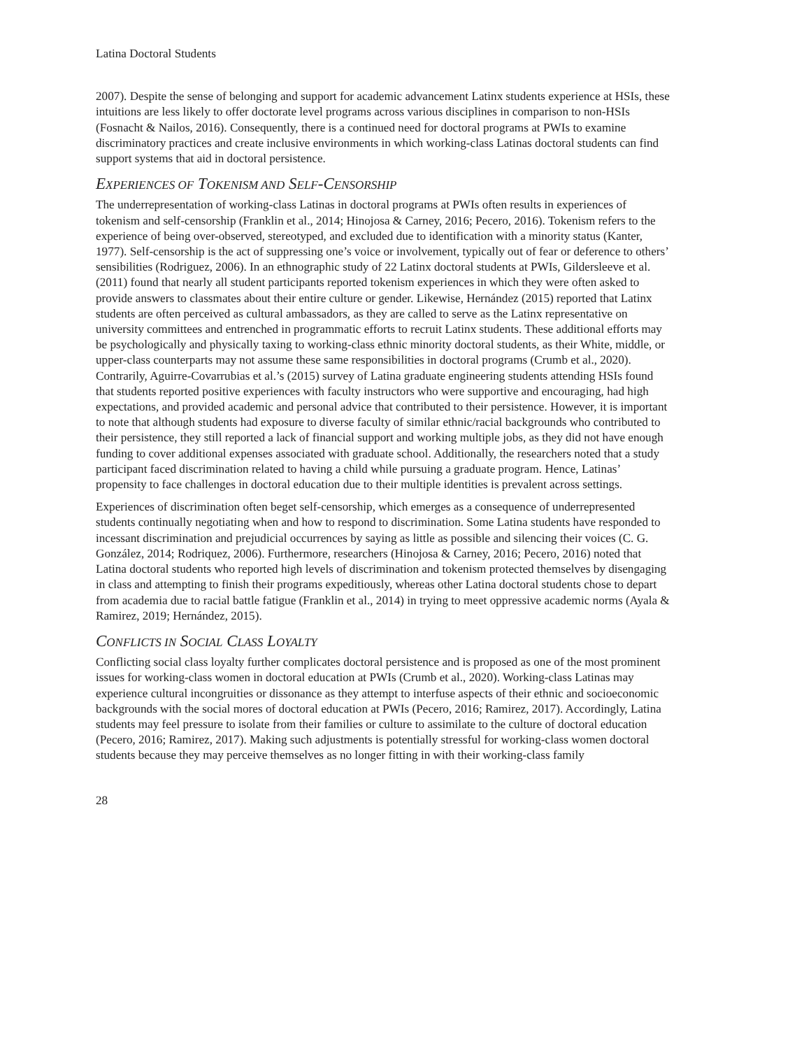Latina Doctoral Students
2007). Despite the sense of belonging and support for academic advancement Latinx students experience at HSIs, these intuitions are less likely to offer doctorate level programs across various disciplines in comparison to non-HSIs (Fosnacht & Nailos, 2016). Consequently, there is a continued need for doctoral programs at PWIs to examine discriminatory practices and create inclusive environments in which working-class Latinas doctoral students can find support systems that aid in doctoral persistence.
EXPERIENCES OF TOKENISM AND SELF-CENSORSHIP
The underrepresentation of working-class Latinas in doctoral programs at PWIs often results in experiences of tokenism and self-censorship (Franklin et al., 2014; Hinojosa & Carney, 2016; Pecero, 2016). Tokenism refers to the experience of being over-observed, stereotyped, and excluded due to identification with a minority status (Kanter, 1977). Self-censorship is the act of suppressing one’s voice or involvement, typically out of fear or deference to others’ sensibilities (Rodriguez, 2006). In an ethnographic study of 22 Latinx doctoral students at PWIs, Gildersleeve et al. (2011) found that nearly all student participants reported tokenism experiences in which they were often asked to provide answers to classmates about their entire culture or gender. Likewise, Hernández (2015) reported that Latinx students are often perceived as cultural ambassadors, as they are called to serve as the Latinx representative on university committees and entrenched in programmatic efforts to recruit Latinx students. These additional efforts may be psychologically and physically taxing to working-class ethnic minority doctoral students, as their White, middle, or upper-class counterparts may not assume these same responsibilities in doctoral programs (Crumb et al., 2020). Contrarily, Aguirre-Covarrubias et al.’s (2015) survey of Latina graduate engineering students attending HSIs found that students reported positive experiences with faculty instructors who were supportive and encouraging, had high expectations, and provided academic and personal advice that contributed to their persistence. However, it is important to note that although students had exposure to diverse faculty of similar ethnic/racial backgrounds who contributed to their persistence, they still reported a lack of financial support and working multiple jobs, as they did not have enough funding to cover additional expenses associated with graduate school. Additionally, the researchers noted that a study participant faced discrimination related to having a child while pursuing a graduate program. Hence, Latinas’ propensity to face challenges in doctoral education due to their multiple identities is prevalent across settings.
Experiences of discrimination often beget self-censorship, which emerges as a consequence of underrepresented students continually negotiating when and how to respond to discrimination. Some Latina students have responded to incessant discrimination and prejudicial occurrences by saying as little as possible and silencing their voices (C. G. González, 2014; Rodriquez, 2006). Furthermore, researchers (Hinojosa & Carney, 2016; Pecero, 2016) noted that Latina doctoral students who reported high levels of discrimination and tokenism protected themselves by disengaging in class and attempting to finish their programs expeditiously, whereas other Latina doctoral students chose to depart from academia due to racial battle fatigue (Franklin et al., 2014) in trying to meet oppressive academic norms (Ayala & Ramirez, 2019; Hernández, 2015).
CONFLICTS IN SOCIAL CLASS LOYALTY
Conflicting social class loyalty further complicates doctoral persistence and is proposed as one of the most prominent issues for working-class women in doctoral education at PWIs (Crumb et al., 2020). Working-class Latinas may experience cultural incongruities or dissonance as they attempt to interfuse aspects of their ethnic and socioeconomic backgrounds with the social mores of doctoral education at PWIs (Pecero, 2016; Ramirez, 2017). Accordingly, Latina students may feel pressure to isolate from their families or culture to assimilate to the culture of doctoral education (Pecero, 2016; Ramirez, 2017). Making such adjustments is potentially stressful for working-class women doctoral students because they may perceive themselves as no longer fitting in with their working-class family
28